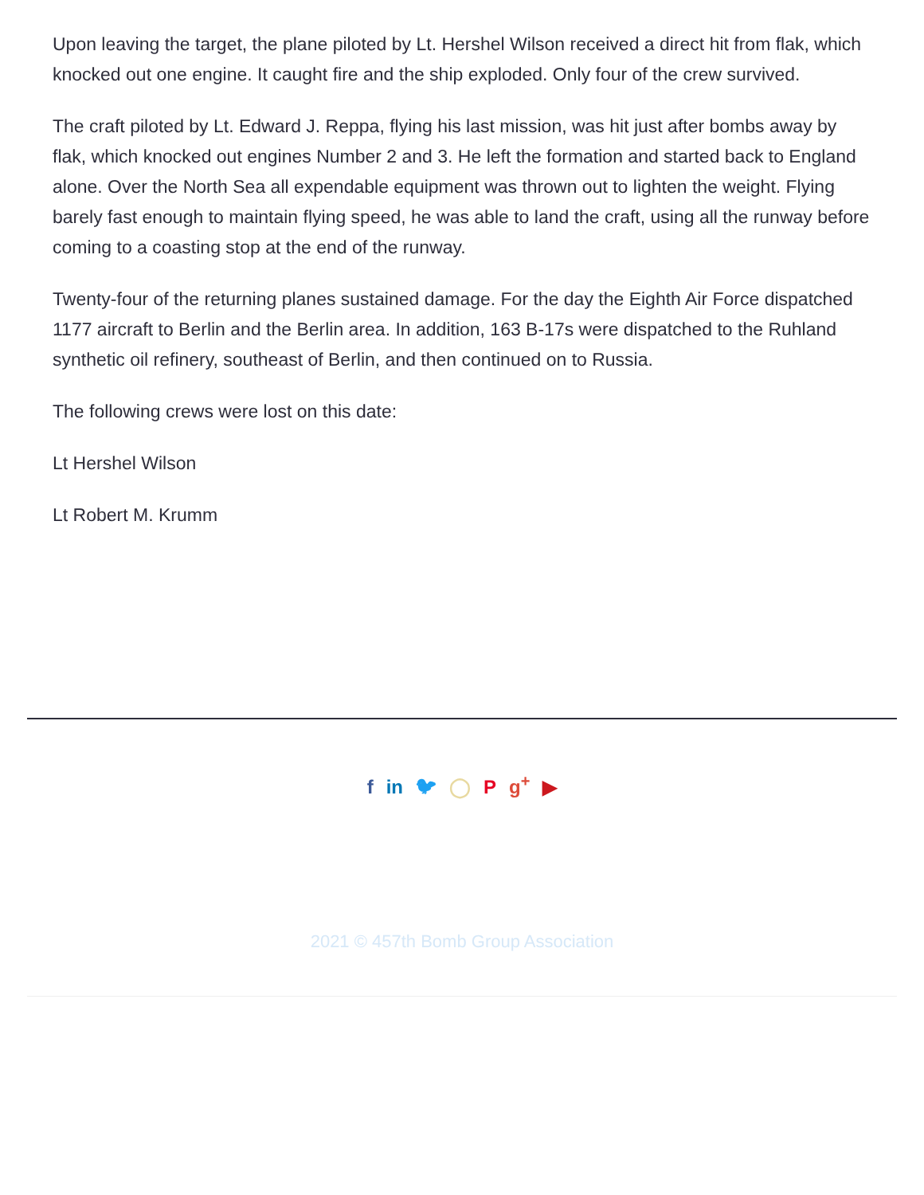Upon leaving the target, the plane piloted by Lt. Hershel Wilson received a direct hit from flak, which knocked out one engine. It caught fire and the ship exploded. Only four of the crew survived.
The craft piloted by Lt. Edward J. Reppa, flying his last mission, was hit just after bombs away by flak, which knocked out engines Number 2 and 3. He left the formation and started back to England alone. Over the North Sea all expendable equipment was thrown out to lighten the weight. Flying barely fast enough to maintain flying speed, he was able to land the craft, using all the runway before coming to a coasting stop at the end of the runway.
Twenty-four of the returning planes sustained damage. For the day the Eighth Air Force dispatched 1177 aircraft to Berlin and the Berlin area. In addition, 163 B-17s were dispatched to the Ruhland synthetic oil refinery, southeast of Berlin, and then continued on to Russia.
The following crews were lost on this date:
Lt Hershel Wilson
Lt Robert M. Krumm
f in 🐦︎ ◯ P g<sup>+</sup> ▶
2021 © 457th Bomb Group Association